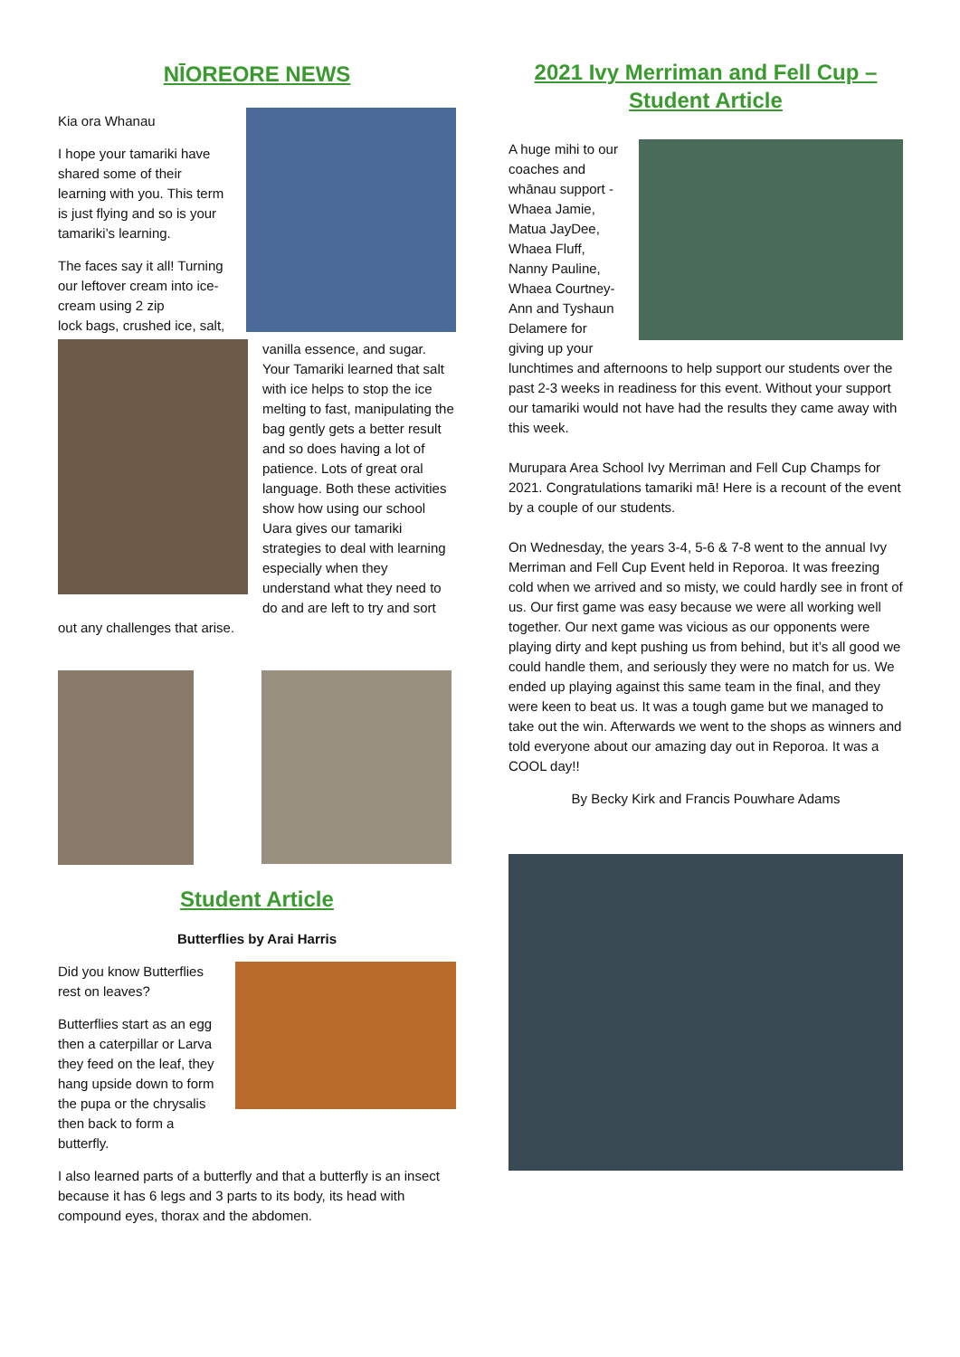NĪOREORE NEWS
Kia ora Whanau
I hope your tamariki have shared some of their learning with you. This term is just flying and so is your tamariki’s learning.
The faces say it all! Turning our leftover cream into ice- cream using 2 zip
lock bags, crushed ice, salt, vanilla essence, and sugar. Your Tamariki learned that salt with ice helps to stop the ice melting to fast, manipulating the bag gently gets a better result and so does having a lot of patience. Lots of great oral language. Both these activities show how using our school Uara gives our tamariki strategies to deal with learning especially when they understand what they need to do and are left to try and sort out any challenges that arise.
Student Article
Butterflies by Arai Harris
Did you know Butterflies rest on leaves?
Butterflies start as an egg then a caterpillar or Larva they feed on the leaf, they hang upside down to form the pupa or the chrysalis then back to form a butterfly.
I also learned parts of a butterfly and that a butterfly is an insect because it has 6 legs and 3 parts to its body, its head with compound eyes, thorax and the abdomen.
2021 Ivy Merriman and Fell Cup – Student Article
A huge mihi to our coaches and whānau support -Whaea Jamie, Matua JayDee, Whaea Fluff, Nanny Pauline, Whaea Courtney-Ann and Tyshaun Delamere for giving up your lunchtimes and afternoons to help support our students over the past 2-3 weeks in readiness for this event. Without your support our tamariki would not have had the results they came away with this week.
Murupara Area School Ivy Merriman and Fell Cup Champs for 2021. Congratulations tamariki mā! Here is a recount of the event by a couple of our students.
On Wednesday, the years 3-4, 5-6 & 7-8 went to the annual Ivy Merriman and Fell Cup Event held in Reporoa. It was freezing cold when we arrived and so misty, we could hardly see in front of us. Our first game was easy because we were all working well together. Our next game was vicious as our opponents were playing dirty and kept pushing us from behind, but it’s all good we could handle them, and seriously they were no match for us. We ended up playing against this same team in the final, and they were keen to beat us. It was a tough game but we managed to take out the win. Afterwards we went to the shops as winners and told everyone about our amazing day out in Reporoa. It was a COOL day!!
By Becky Kirk and Francis Pouwhare Adams